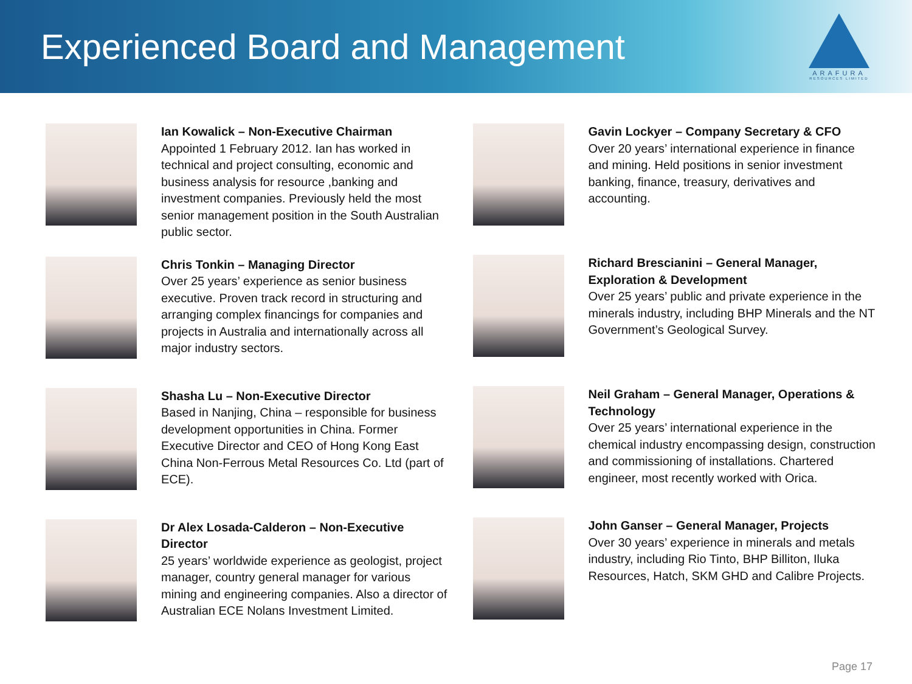Experienced Board and Management
ARAFURA
RESOURCES LIMITED
Ian Kowalick – Non-Executive Chairman
Appointed 1 February 2012. Ian has worked in technical and project consulting, economic and business analysis for resource ,banking and investment companies. Previously held the most senior management position in the South Australian public sector.
Chris Tonkin – Managing Director
Over 25 years’ experience as senior business executive. Proven track record in structuring and arranging complex financings for companies and projects in Australia and internationally across all major industry sectors.
Shasha Lu – Non-Executive Director
Based in Nanjing, China – responsible for business development opportunities in China. Former Executive Director and CEO of Hong Kong East China Non-Ferrous Metal Resources Co. Ltd (part of ECE).
Dr Alex Losada-Calderon – Non-Executive Director
25 years’ worldwide experience as geologist, project manager, country general manager for various mining and engineering companies. Also a director of Australian ECE Nolans Investment Limited.
Gavin Lockyer – Company Secretary & CFO
Over 20 years’ international experience in finance and mining. Held positions in senior investment banking, finance, treasury, derivatives and accounting.
Richard Brescianini – General Manager, Exploration & Development
Over 25 years’ public and private experience in the minerals industry, including BHP Minerals and the NT Government’s Geological Survey.
Neil Graham – General Manager, Operations & Technology
Over 25 years’ international experience in the chemical industry encompassing design, construction and commissioning of installations. Chartered engineer, most recently worked with Orica.
John Ganser – General Manager, Projects
Over 30 years’ experience in minerals and metals industry, including Rio Tinto, BHP Billiton, Iluka Resources, Hatch, SKM GHD and Calibre Projects.
Page 17